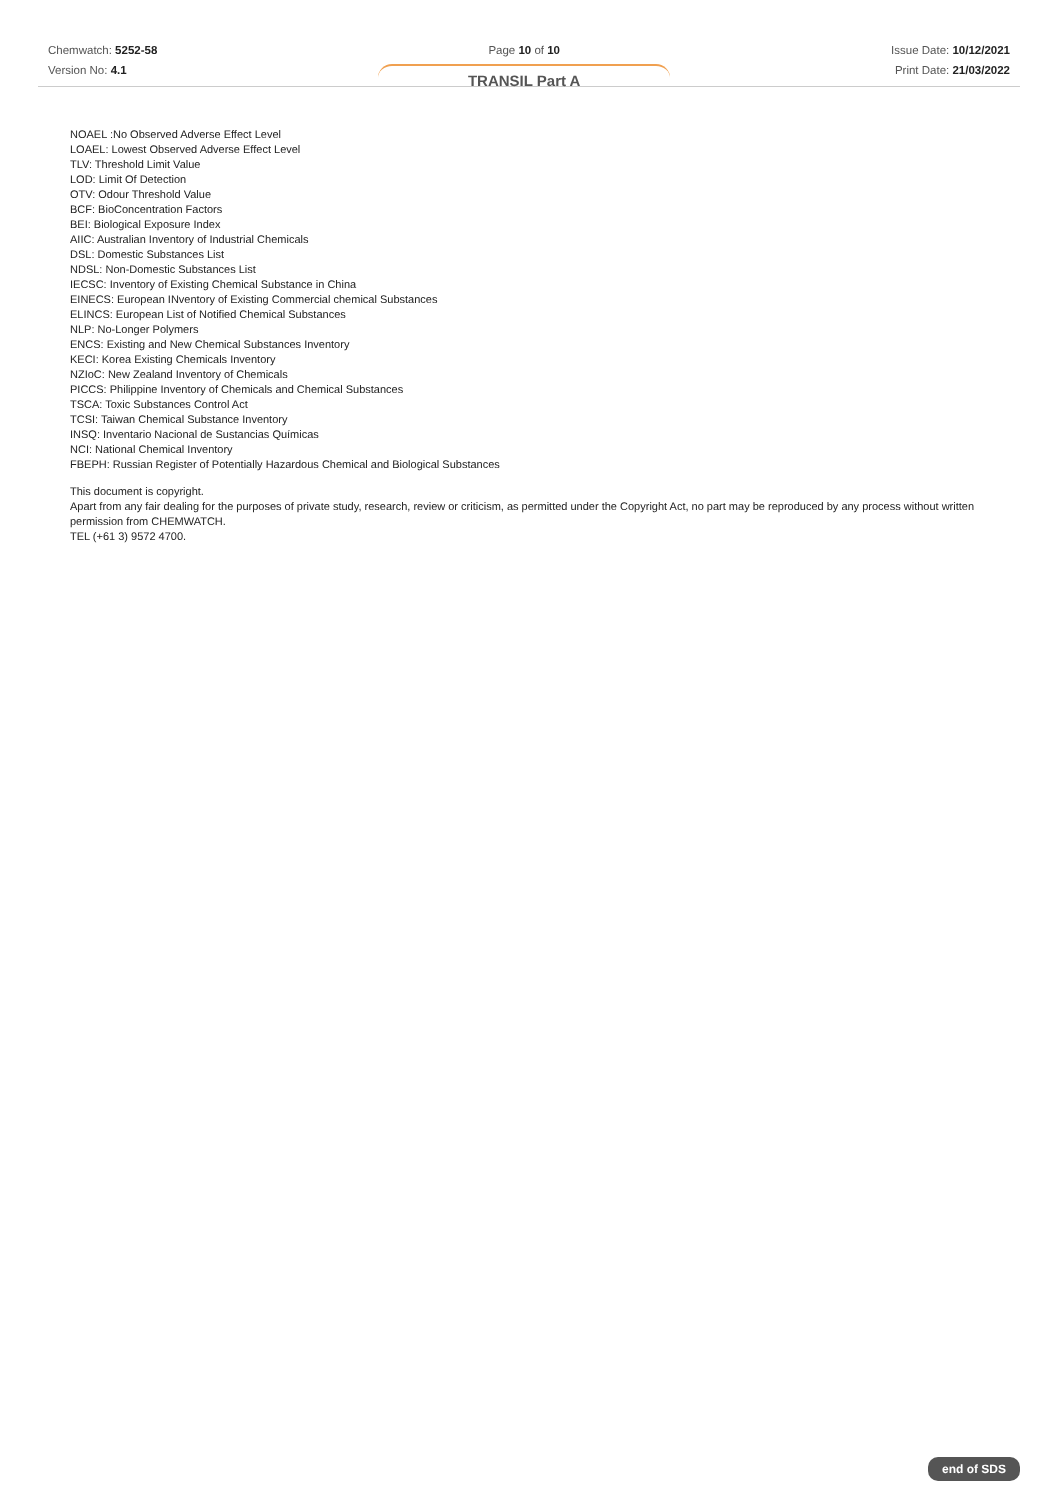Chemwatch: 5252-58
Version No: 4.1
Page 10 of 10
TRANSIL Part A
Issue Date: 10/12/2021
Print Date: 21/03/2022
NOAEL :No Observed Adverse Effect Level
LOAEL: Lowest Observed Adverse Effect Level
TLV: Threshold Limit Value
LOD: Limit Of Detection
OTV: Odour Threshold Value
BCF: BioConcentration Factors
BEI: Biological Exposure Index
AIIC: Australian Inventory of Industrial Chemicals
DSL: Domestic Substances List
NDSL: Non-Domestic Substances List
IECSC: Inventory of Existing Chemical Substance in China
EINECS: European INventory of Existing Commercial chemical Substances
ELINCS: European List of Notified Chemical Substances
NLP: No-Longer Polymers
ENCS: Existing and New Chemical Substances Inventory
KECI: Korea Existing Chemicals Inventory
NZIoC: New Zealand Inventory of Chemicals
PICCS: Philippine Inventory of Chemicals and Chemical Substances
TSCA: Toxic Substances Control Act
TCSI: Taiwan Chemical Substance Inventory
INSQ: Inventario Nacional de Sustancias Químicas
NCI: National Chemical Inventory
FBEPH: Russian Register of Potentially Hazardous Chemical and Biological Substances
This document is copyright.
Apart from any fair dealing for the purposes of private study, research, review or criticism, as permitted under the Copyright Act, no part may be reproduced by any process without written permission from CHEMWATCH.
TEL (+61 3) 9572 4700.
end of SDS